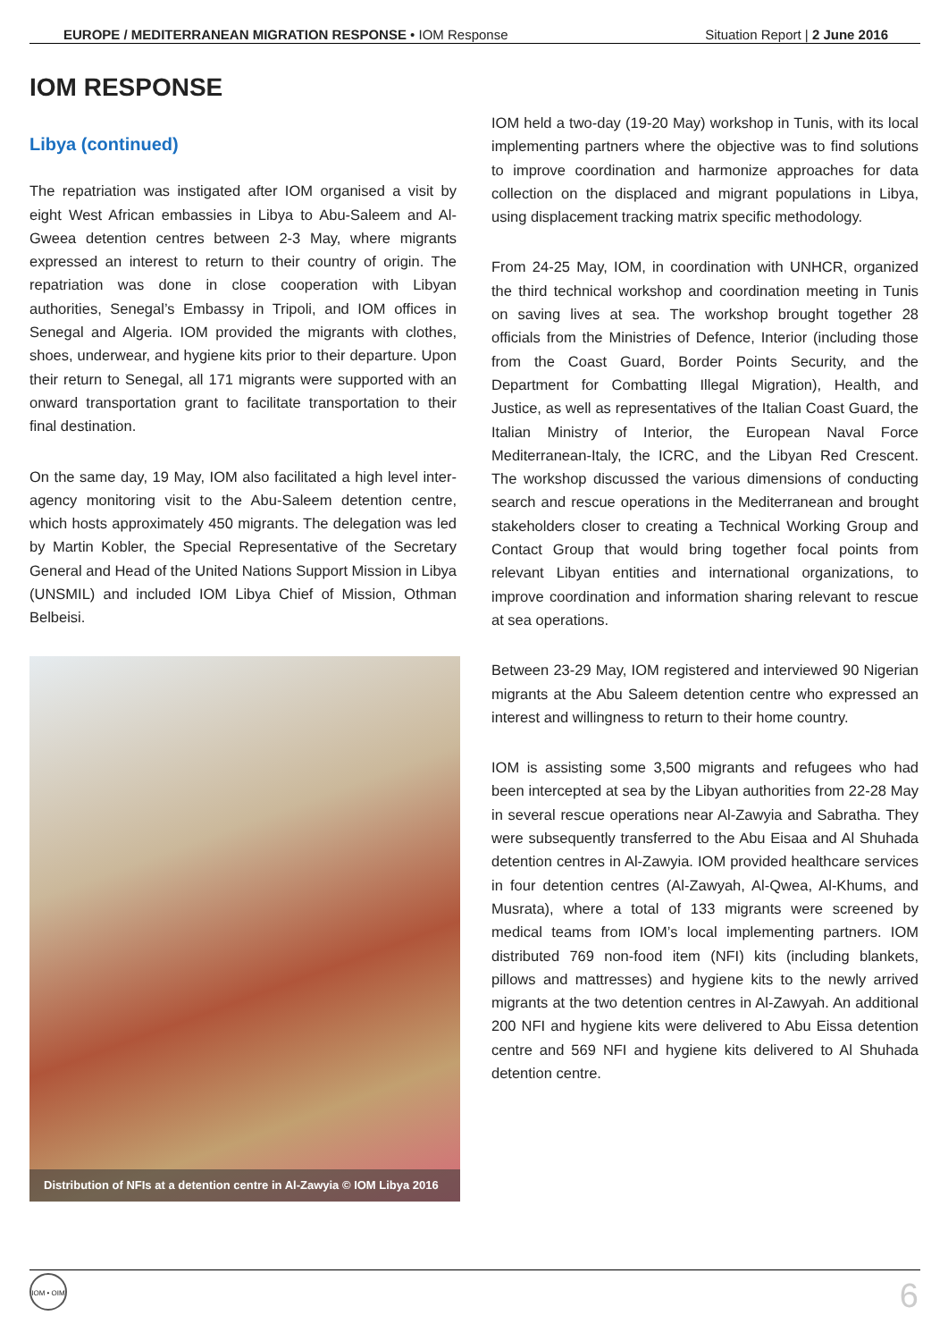EUROPE / MEDITERRANEAN MIGRATION RESPONSE • IOM Response Situation Report | 2 June 2016
IOM RESPONSE
Libya (continued)
The repatriation was instigated after IOM organised a visit by eight West African embassies in Libya to Abu-Saleem and Al-Gweea detention centres between 2-3 May, where migrants expressed an interest to return to their country of origin. The repatriation was done in close cooperation with Libyan authorities, Senegal’s Embassy in Tripoli, and IOM offices in Senegal and Algeria. IOM provided the migrants with clothes, shoes, underwear, and hygiene kits prior to their departure. Upon their return to Senegal, all 171 migrants were supported with an onward transportation grant to facilitate transportation to their final destination.
On the same day, 19 May, IOM also facilitated a high level inter-agency monitoring visit to the Abu-Saleem detention centre, which hosts approximately 450 migrants. The delegation was led by Martin Kobler, the Special Representative of the Secretary General and Head of the United Nations Support Mission in Libya (UNSMIL) and included IOM Libya Chief of Mission, Othman Belbeisi.
Distribution of NFIs at a detention centre in Al-Zawyia © IOM Libya 2016
IOM held a two-day (19-20 May) workshop in Tunis, with its local implementing partners where the objective was to find solutions to improve coordination and harmonize approaches for data collection on the displaced and migrant populations in Libya, using displacement tracking matrix specific methodology.
From 24-25 May, IOM, in coordination with UNHCR, organized the third technical workshop and coordination meeting in Tunis on saving lives at sea. The workshop brought together 28 officials from the Ministries of Defence, Interior (including those from the Coast Guard, Border Points Security, and the Department for Combatting Illegal Migration), Health, and Justice, as well as representatives of the Italian Coast Guard, the Italian Ministry of Interior, the European Naval Force Mediterranean-Italy, the ICRC, and the Libyan Red Crescent. The workshop discussed the various dimensions of conducting search and rescue operations in the Mediterranean and brought stakeholders closer to creating a Technical Working Group and Contact Group that would bring together focal points from relevant Libyan entities and international organizations, to improve coordination and information sharing relevant to rescue at sea operations.
Between 23-29 May, IOM registered and interviewed 90 Nigerian migrants at the Abu Saleem detention centre who expressed an interest and willingness to return to their home country.
IOM is assisting some 3,500 migrants and refugees who had been intercepted at sea by the Libyan authorities from 22-28 May in several rescue operations near Al-Zawyia and Sabratha. They were subsequently transferred to the Abu Eisaa and Al Shuhada detention centres in Al-Zawyia. IOM provided healthcare services in four detention centres (Al-Zawyah, Al-Qwea, Al-Khums, and Musrata), where a total of 133 migrants were screened by medical teams from IOM’s local implementing partners. IOM distributed 769 non-food item (NFI) kits (including blankets, pillows and mattresses) and hygiene kits to the newly arrived migrants at the two detention centres in Al-Zawyah. An additional 200 NFI and hygiene kits were delivered to Abu Eissa detention centre and 569 NFI and hygiene kits delivered to Al Shuhada detention centre.
IOM • OIM
6